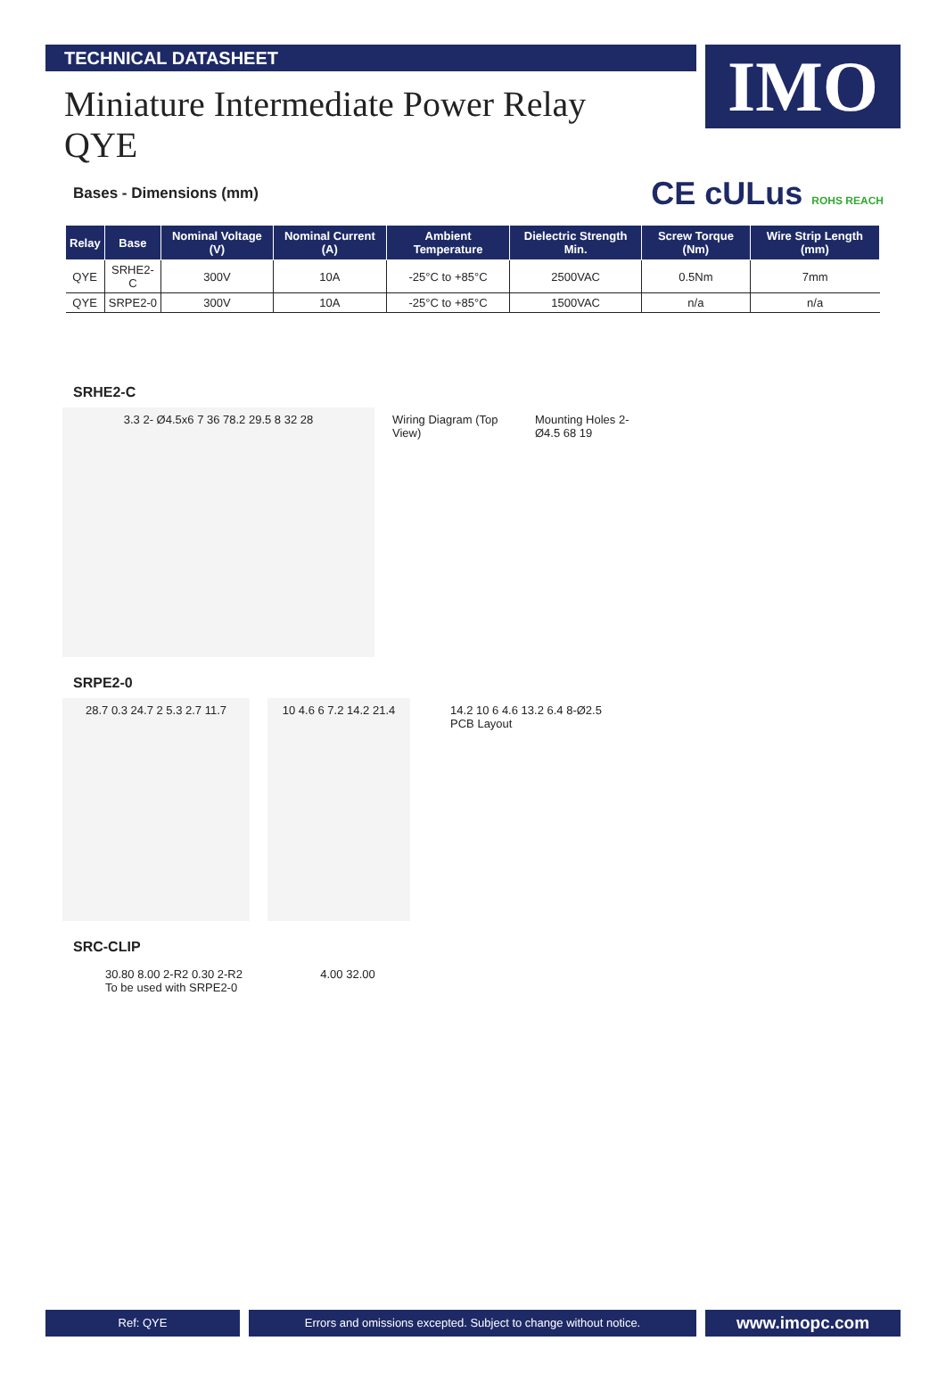TECHNICAL DATASHEET
IMO
Miniature Intermediate Power Relay
QYE
Bases - Dimensions (mm) CE cULus ROHS REACH
| Relay | Base | Nominal Voltage (V) | Nominal Current (A) | Ambient Temperature | Dielectric Strength Min. | Screw Torque (Nm) | Wire Strip Length (mm) |
| --- | --- | --- | --- | --- | --- | --- | --- |
| QYE | SRHE2-C | 300V | 10A | -25°C to +85°C | 2500VAC | 0.5Nm | 7mm |
| QYE | SRPE2-0 | 300V | 10A | -25°C to +85°C | 1500VAC | n/a | n/a |
SRHE2-C
3.3 2- Ø4.5x6 7 36 78.2 29.5 8 32 28 Wiring Diagram (Top View)
Mounting Holes 2-Ø4.5 68 19
SRPE2-0
28.7 0.3 24.7 2 5.3 2.7 11.7
10 4.6 6 7.2 14.2 21.4
14.2 10 6 4.6 13.2 6.4 8-Ø2.5
PCB Layout
SRC-CLIP
30.80 8.00 2-R2 0.30 2-R2
To be used with SRPE2-0
4.00 32.00
Ref: QYE Errors and omissions excepted. Subject to change without notice.
www.imopc.com